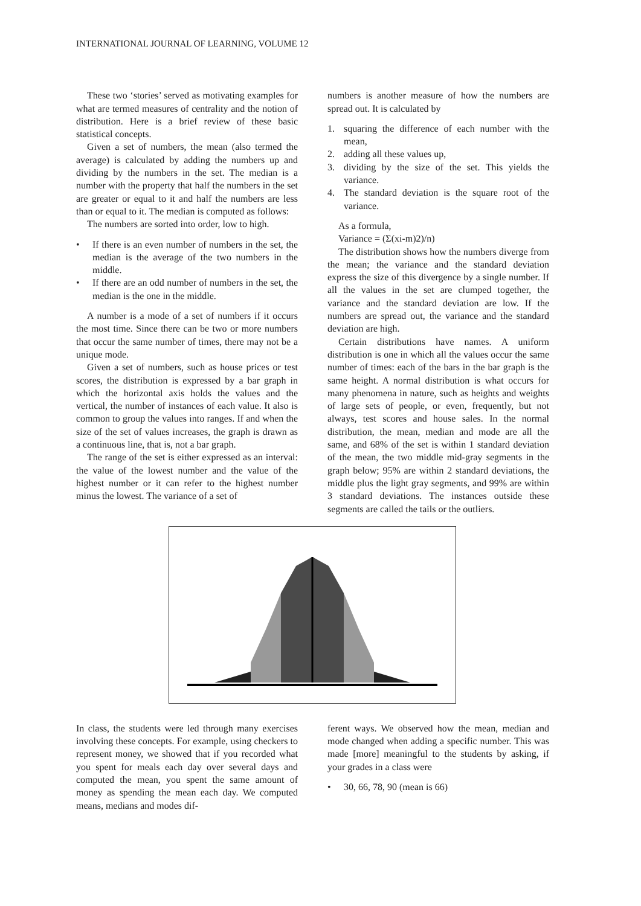INTERNATIONAL JOURNAL OF LEARNING, VOLUME 12
These two ‘stories’ served as motivating examples for what are termed measures of centrality and the notion of distribution. Here is a brief review of these basic statistical concepts.
Given a set of numbers, the mean (also termed the average) is calculated by adding the numbers up and dividing by the numbers in the set. The median is a number with the property that half the numbers in the set are greater or equal to it and half the numbers are less than or equal to it. The median is computed as follows:
The numbers are sorted into order, low to high.
• If there is an even number of numbers in the set, the median is the average of the two numbers in the middle.
• If there are an odd number of numbers in the set, the median is the one in the middle.
A number is a mode of a set of numbers if it occurs the most time. Since there can be two or more numbers that occur the same number of times, there may not be a unique mode.
Given a set of numbers, such as house prices or test scores, the distribution is expressed by a bar graph in which the horizontal axis holds the values and the vertical, the number of instances of each value. It also is common to group the values into ranges. If and when the size of the set of values increases, the graph is drawn as a continuous line, that is, not a bar graph.
The range of the set is either expressed as an interval: the value of the lowest number and the value of the highest number or it can refer to the highest number minus the lowest. The variance of a set of
numbers is another measure of how the numbers are spread out. It is calculated by
1. squaring the difference of each number with the mean,
2. adding all these values up,
3. dividing by the size of the set. This yields the variance.
4. The standard deviation is the square root of the variance.
As a formula,
Variance = (Σ(xi-m)2)/n)
The distribution shows how the numbers diverge from the mean; the variance and the standard deviation express the size of this divergence by a single number. If all the values in the set are clumped together, the variance and the standard deviation are low. If the numbers are spread out, the variance and the standard deviation are high.
Certain distributions have names. A uniform distribution is one in which all the values occur the same number of times: each of the bars in the bar graph is the same height. A normal distribution is what occurs for many phenomena in nature, such as heights and weights of large sets of people, or even, frequently, but not always, test scores and house sales. In the normal distribution, the mean, median and mode are all the same, and 68% of the set is within 1 standard deviation of the mean, the two middle mid-gray segments in the graph below; 95% are within 2 standard deviations, the middle plus the light gray segments, and 99% are within 3 standard deviations. The instances outside these segments are called the tails or the outliers.
In class, the students were led through many exercises involving these concepts. For example, using checkers to represent money, we showed that if you recorded what you spent for meals each day over several days and computed the mean, you spent the same amount of money as spending the mean each day. We computed means, medians and modes dif-
ferent ways. We observed how the mean, median and mode changed when adding a specific number. This was made [more] meaningful to the students by asking, if your grades in a class were
• 30, 66, 78, 90 (mean is 66)